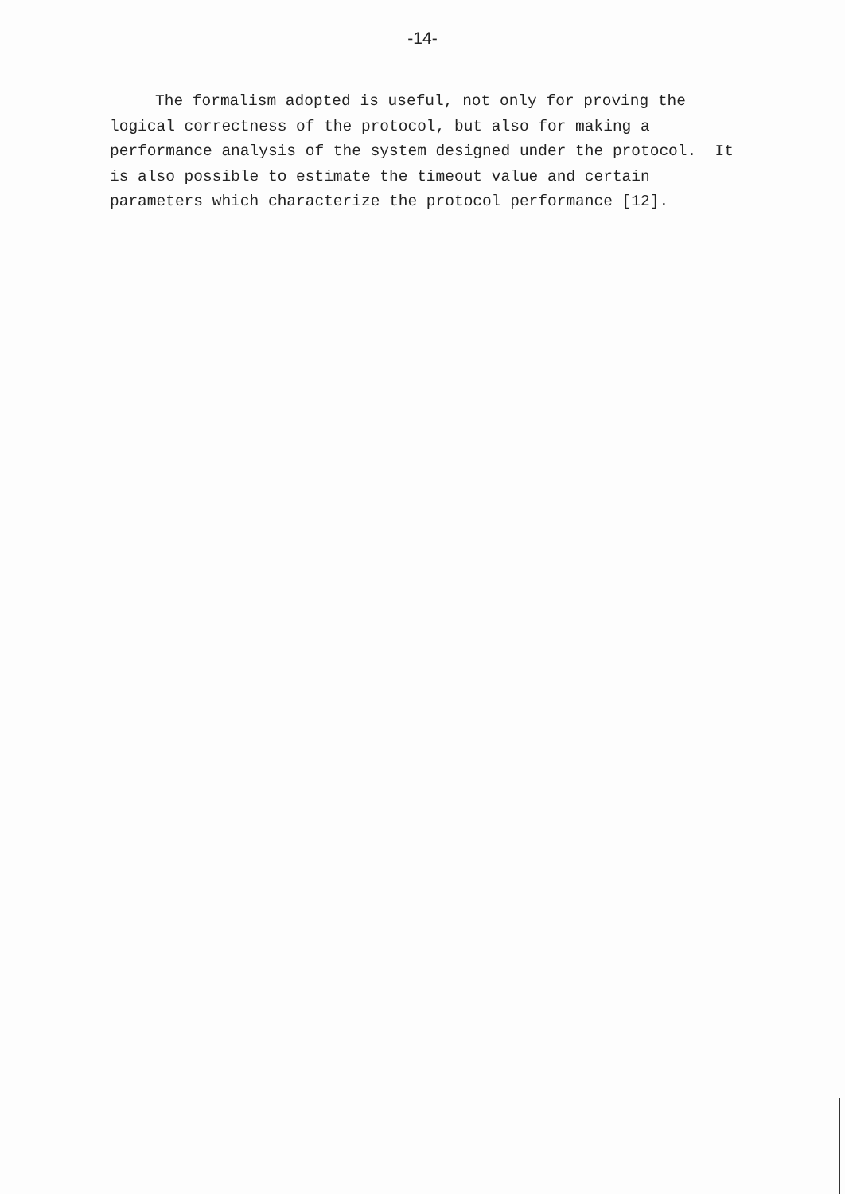-14-
The formalism adopted is useful, not only for proving the logical correctness of the protocol, but also for making a performance analysis of the system designed under the protocol. It is also possible to estimate the timeout value and certain parameters which characterize the protocol performance [12].